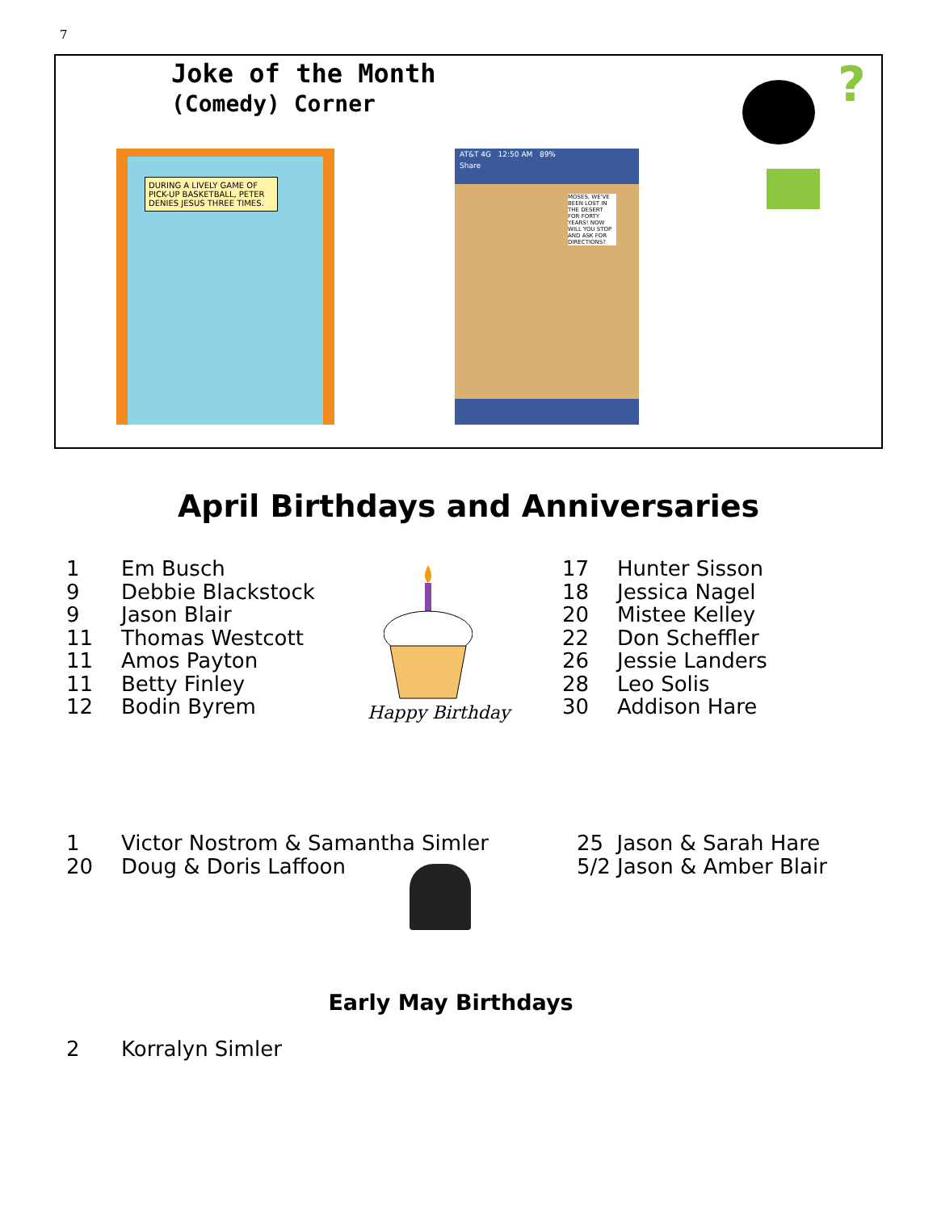7
Joke of the Month
(Comedy) Corner
DURING A LIVELY GAME OF PICK-UP BASKETBALL, PETER DENIES JESUS THREE TIMES.
AT&T 4G 12:50 AM 89%
Share
MOSES, WE'VE BEEN LOST IN THE DESERT FOR FORTY YEARS! NOW WILL YOU STOP AND ASK FOR DIRECTIONS?
?
April Birthdays and Anniversaries
1 Em Busch
9 Debbie Blackstock
9 Jason Blair
11 Thomas Westcott
11 Amos Payton
11 Betty Finley
12 Bodin Byrem
Happy Birthday
17 Hunter Sisson
18 Jessica Nagel
20 Mistee Kelley
22 Don Scheffler
26 Jessie Landers
28 Leo Solis
30 Addison Hare
1 Victor Nostrom & Samantha Simler
20 Doug & Doris Laffoon
25 Jason & Sarah Hare
5/2 Jason & Amber Blair
Early May Birthdays
2 Korralyn Simler